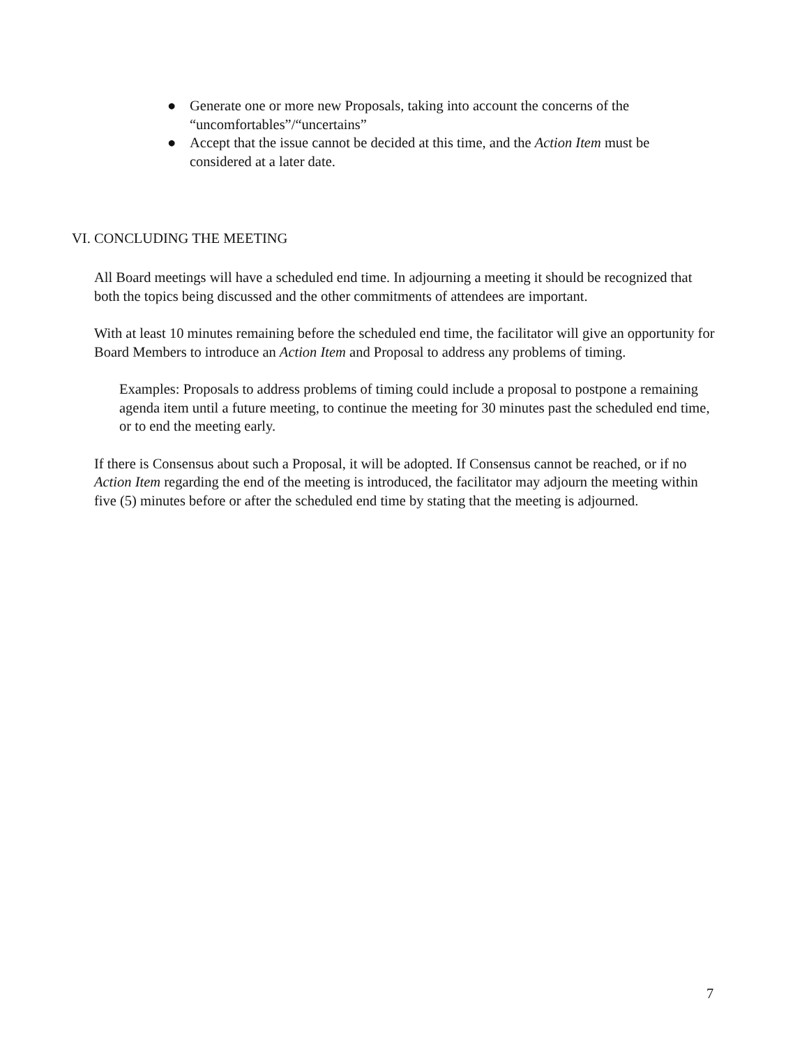● Generate one or more new Proposals, taking into account the concerns of the “uncomfortables”/“uncertains”
● Accept that the issue cannot be decided at this time, and the Action Item must be considered at a later date.
VI. CONCLUDING THE MEETING
All Board meetings will have a scheduled end time. In adjourning a meeting it should be recognized that both the topics being discussed and the other commitments of attendees are important.
With at least 10 minutes remaining before the scheduled end time, the facilitator will give an opportunity for Board Members to introduce an Action Item and Proposal to address any problems of timing.
Examples: Proposals to address problems of timing could include a proposal to postpone a remaining agenda item until a future meeting, to continue the meeting for 30 minutes past the scheduled end time, or to end the meeting early.
If there is Consensus about such a Proposal, it will be adopted. If Consensus cannot be reached, or if no Action Item regarding the end of the meeting is introduced, the facilitator may adjourn the meeting within five (5) minutes before or after the scheduled end time by stating that the meeting is adjourned.
7